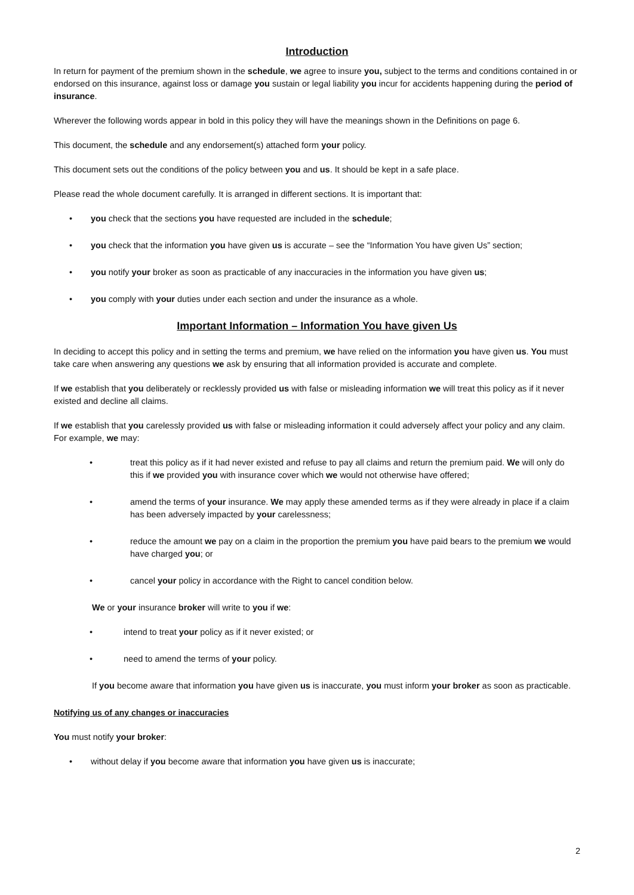Introduction
In return for payment of the premium shown in the schedule, we agree to insure you, subject to the terms and conditions contained in or endorsed on this insurance, against loss or damage you sustain or legal liability you incur for accidents happening during the period of insurance.
Wherever the following words appear in bold in this policy they will have the meanings shown in the Definitions on page 6.
This document, the schedule and any endorsement(s) attached form your policy.
This document sets out the conditions of the policy between you and us. It should be kept in a safe place.
Please read the whole document carefully. It is arranged in different sections. It is important that:
• you check that the sections you have requested are included in the schedule;
• you check that the information you have given us is accurate – see the “Information You have given Us” section;
• you notify your broker as soon as practicable of any inaccuracies in the information you have given us;
• you comply with your duties under each section and under the insurance as a whole.
Important Information – Information You have given Us
In deciding to accept this policy and in setting the terms and premium, we have relied on the information you have given us. You must take care when answering any questions we ask by ensuring that all information provided is accurate and complete.
If we establish that you deliberately or recklessly provided us with false or misleading information we will treat this policy as if it never existed and decline all claims.
If we establish that you carelessly provided us with false or misleading information it could adversely affect your policy and any claim. For example, we may:
• treat this policy as if it had never existed and refuse to pay all claims and return the premium paid. We will only do this if we provided you with insurance cover which we would not otherwise have offered;
• amend the terms of your insurance. We may apply these amended terms as if they were already in place if a claim has been adversely impacted by your carelessness;
• reduce the amount we pay on a claim in the proportion the premium you have paid bears to the premium we would have charged you; or
• cancel your policy in accordance with the Right to cancel condition below.
We or your insurance broker will write to you if we:
• intend to treat your policy as if it never existed; or
• need to amend the terms of your policy.
If you become aware that information you have given us is inaccurate, you must inform your broker as soon as practicable.
Notifying us of any changes or inaccuracies
You must notify your broker:
• without delay if you become aware that information you have given us is inaccurate;
2